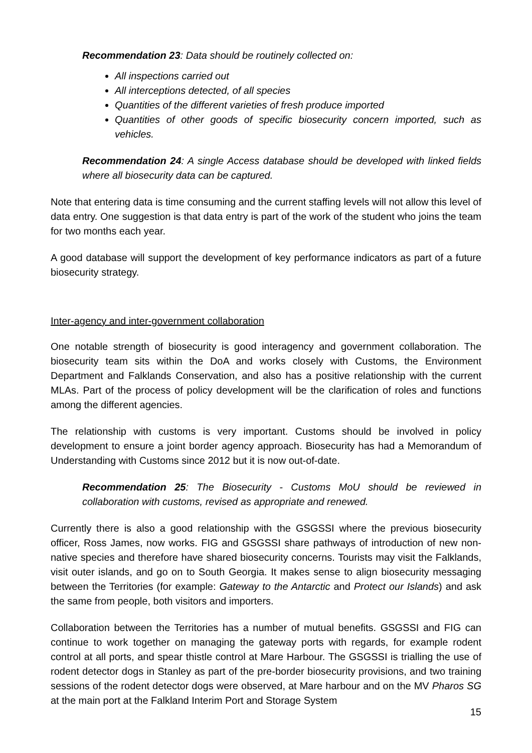Recommendation 23: Data should be routinely collected on:
All inspections carried out
All interceptions detected, of all species
Quantities of the different varieties of fresh produce imported
Quantities of other goods of specific biosecurity concern imported, such as vehicles.
Recommendation 24: A single Access database should be developed with linked fields where all biosecurity data can be captured.
Note that entering data is time consuming and the current staffing levels will not allow this level of data entry. One suggestion is that data entry is part of the work of the student who joins the team for two months each year.
A good database will support the development of key performance indicators as part of a future biosecurity strategy.
Inter-agency and inter-government collaboration
One notable strength of biosecurity is good interagency and government collaboration. The biosecurity team sits within the DoA and works closely with Customs, the Environment Department and Falklands Conservation, and also has a positive relationship with the current MLAs. Part of the process of policy development will be the clarification of roles and functions among the different agencies.
The relationship with customs is very important. Customs should be involved in policy development to ensure a joint border agency approach. Biosecurity has had a Memorandum of Understanding with Customs since 2012 but it is now out-of-date.
Recommendation 25: The Biosecurity - Customs MoU should be reviewed in collaboration with customs, revised as appropriate and renewed.
Currently there is also a good relationship with the GSGSSI where the previous biosecurity officer, Ross James, now works. FIG and GSGSSI share pathways of introduction of new non-native species and therefore have shared biosecurity concerns. Tourists may visit the Falklands, visit outer islands, and go on to South Georgia. It makes sense to align biosecurity messaging between the Territories (for example: Gateway to the Antarctic and Protect our Islands) and ask the same from people, both visitors and importers.
Collaboration between the Territories has a number of mutual benefits. GSGSSI and FIG can continue to work together on managing the gateway ports with regards, for example rodent control at all ports, and spear thistle control at Mare Harbour. The GSGSSI is trialling the use of rodent detector dogs in Stanley as part of the pre-border biosecurity provisions, and two training sessions of the rodent detector dogs were observed, at Mare harbour and on the MV Pharos SG at the main port at the Falkland Interim Port and Storage System
15